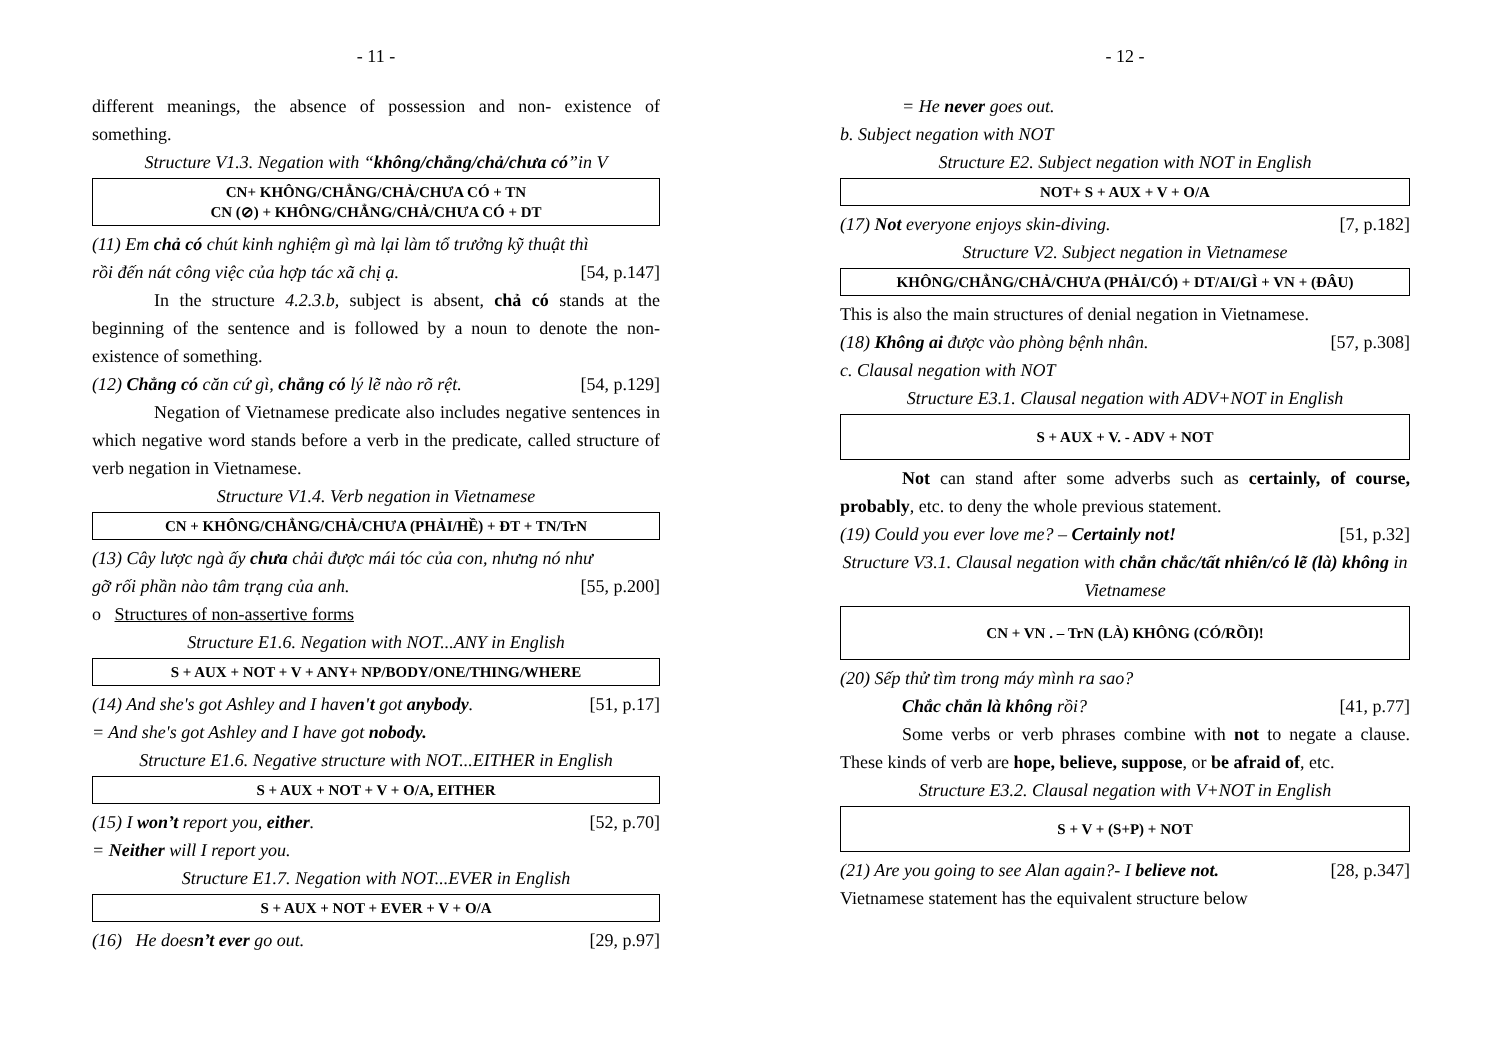- 11 -
different meanings, the absence of possession and non- existence of something.
Structure V1.3. Negation with “không/chẳng/chả/chưa có”in V
CN+ KHÔNG/CHẲNG/CHẢ/CHƯA CÓ + TN
CN (⊘) + KHÔNG/CHẲNG/CHẢ/CHƯA CÓ + DT
(11) Em chả có chút kinh nghiệm gì mà lại làm tổ trưởng kỹ thuật thì
rồi đến nát công việc của hợp tác xã chị ạ. [54, p.147]
In the structure 4.2.3.b, subject is absent, chả có stands at the beginning of the sentence and is followed by a noun to denote the non-existence of something.
(12) Chẳng có căn cứ gì, chẳng có lý lẽ nào rõ rệt. [54, p.129]
Negation of Vietnamese predicate also includes negative sentences in which negative word stands before a verb in the predicate, called structure of verb negation in Vietnamese.
Structure V1.4. Verb negation in Vietnamese
CN + KHÔNG/CHẲNG/CHẢ/CHƯA (PHẢI/HỀ) + ĐT + TN/TrN
(13) Cây lược ngà ấy chưa chải được mái tóc của con, nhưng nó như
gỡ rối phần nào tâm trạng của anh. [55, p.200]
o Structures of non-assertive forms
Structure E1.6. Negation with NOT...ANY in English
S + AUX + NOT + V + ANY+ NP/BODY/ONE/THING/WHERE
(14) And she's got Ashley and I haven't got anybody. [51, p.17]
= And she's got Ashley and I have got nobody.
Structure E1.6. Negative structure with NOT...EITHER in English
S + AUX + NOT + V + O/A, EITHER
(15) I won’t report you, either. [52, p.70]
= Neither will I report you.
Structure E1.7. Negation with NOT...EVER in English
S + AUX + NOT + EVER + V + O/A
(16) He doesn’t ever go out. [29, p.97]
- 12 -
= He never goes out.
b. Subject negation with NOT
Structure E2. Subject negation with NOT in English
NOT+ S + AUX + V + O/A
(17) Not everyone enjoys skin-diving. [7, p.182]
Structure V2. Subject negation in Vietnamese
KHÔNG/CHẲNG/CHẢ/CHƯA (PHẢI/CÓ) + DT/AI/GÌ + VN + (ĐÂU)
This is also the main structures of denial negation in Vietnamese.
(18) Không ai được vào phòng bệnh nhân. [57, p.308]
c. Clausal negation with NOT
Structure E3.1. Clausal negation with ADV+NOT in English
S + AUX + V. - ADV + NOT
Not can stand after some adverbs such as certainly, of course, probably, etc. to deny the whole previous statement.
(19) Could you ever love me? – Certainly not! [51, p.32]
Structure V3.1. Clausal negation with chắn chắc/tất nhiên/có lẽ (là) không in Vietnamese
CN + VN . – TrN (LÀ) KHÔNG (CÓ/RỒI)!
(20) Sếp thử tìm trong máy mình ra sao?
Chắc chắn là không rồi? [41, p.77]
Some verbs or verb phrases combine with not to negate a clause. These kinds of verb are hope, believe, suppose, or be afraid of, etc.
Structure E3.2. Clausal negation with V+NOT in English
S + V + (S+P) + NOT
(21) Are you going to see Alan again?- I believe not. [28, p.347]
Vietnamese statement has the equivalent structure below